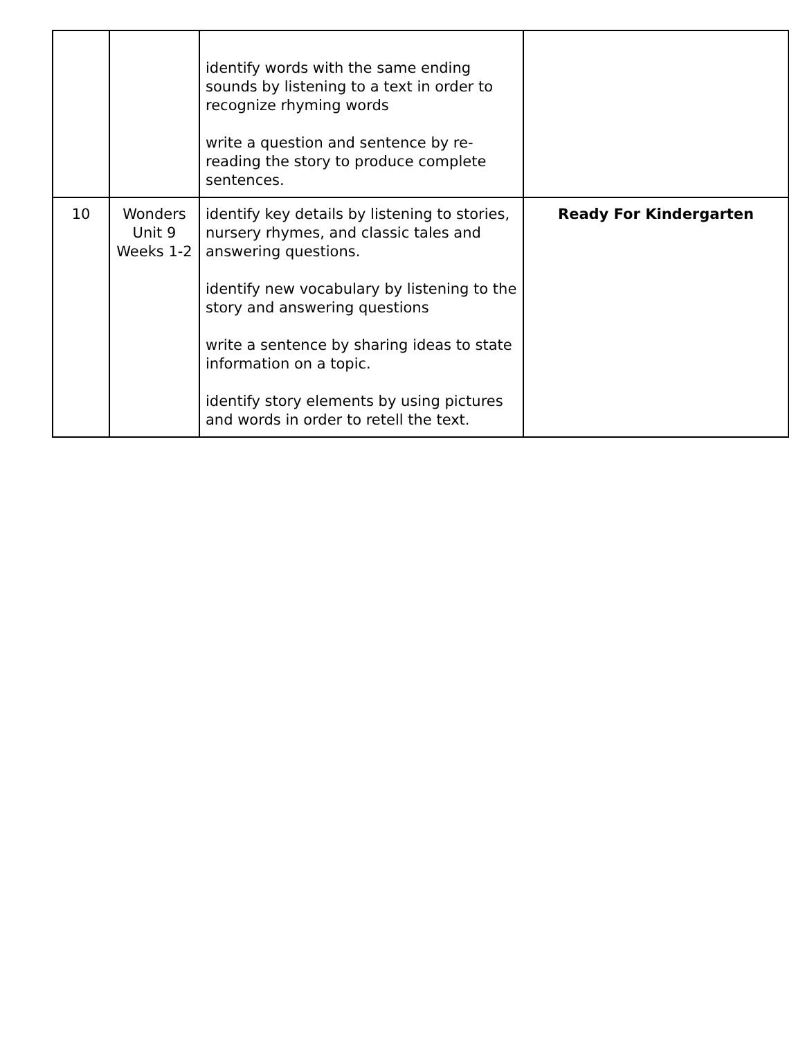| | | identify words with the same ending sounds by listening to a text in order to recognize rhyming words write a question and sentence by re-reading the story to produce complete sentences. | |
| 10 | Wonders Unit 9 Weeks 1-2 | identify key details by listening to stories, nursery rhymes, and classic tales and answering questions. identify new vocabulary by listening to the story and answering questions write a sentence by sharing ideas to state information on a topic. identify story elements by using pictures and words in order to retell the text. | Ready For Kindergarten |